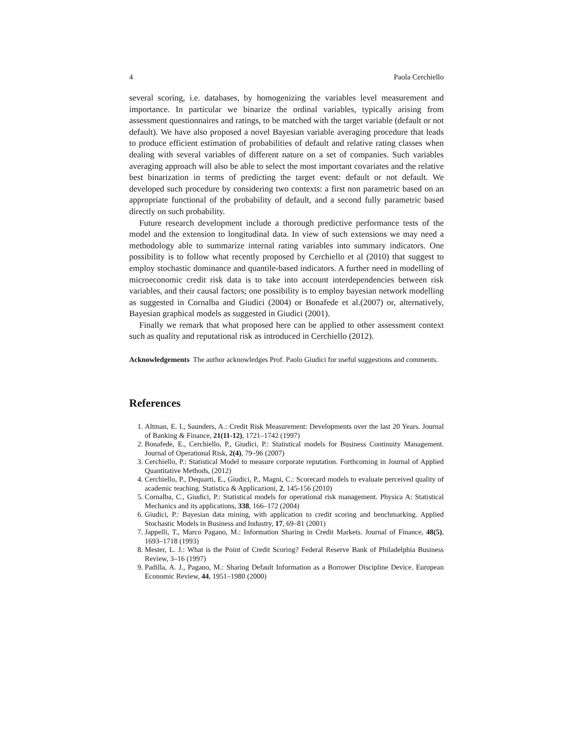4 Paola Cerchiello
several scoring, i.e. databases, by homogenizing the variables level measurement and importance. In particular we binarize the ordinal variables, typically arising from assessment questionnaires and ratings, to be matched with the target variable (default or not default). We have also proposed a novel Bayesian variable averaging procedure that leads to produce efficient estimation of probabilities of default and relative rating classes when dealing with several variables of different nature on a set of companies. Such variables averaging approach will also be able to select the most important covariates and the relative best binarization in terms of predicting the target event: default or not default. We developed such procedure by considering two contexts: a first non parametric based on an appropriate functional of the probability of default, and a second fully parametric based directly on such probability.
Future research development include a thorough predictive performance tests of the model and the extension to longitudinal data. In view of such extensions we may need a methodology able to summarize internal rating variables into summary indicators. One possibility is to follow what recently proposed by Cerchiello et al (2010) that suggest to employ stochastic dominance and quantile-based indicators. A further need in modelling of microeconomic credit risk data is to take into account interdependencies between risk variables, and their causal factors; one possibility is to employ bayesian network modelling as suggested in Cornalba and Giudici (2004) or Bonafede et al.(2007) or, alternatively, Bayesian graphical models as suggested in Giudici (2001).
Finally we remark that what proposed here can be applied to other assessment context such as quality and reputational risk as introduced in Cerchiello (2012).
Acknowledgements The author acknowledges Prof. Paolo Giudici for useful suggestions and comments.
References
1. Altman, E. I., Saunders, A.: Credit Risk Measurement: Developments over the last 20 Years. Journal of Banking & Finance, 21(11-12), 1721–1742 (1997)
2. Bonafede, E., Cerchiello, P., Giudici, P.: Statistical models for Business Continuity Management. Journal of Operational Risk, 2(4), 79–96 (2007)
3. Cerchiello, P.: Statistical Model to measure corporate reputation. Forthcoming in Journal of Applied Quantitative Methods, (2012)
4. Cerchiello, P., Dequarti, E., Giudici, P., Magni, C.: Scorecard models to evaluate perceived quality of academic teaching. Statistica & Applicazioni, 2, 145-156 (2010)
5. Cornalba, C., Giudici, P.: Statistical models for operational risk management. Physica A: Statistical Mechanics and its applications, 338, 166–172 (2004)
6. Giudici, P.: Bayesian data mining, with application to credit scoring and benchmarking. Applied Stochastic Models in Business and Industry, 17, 69–81 (2001)
7. Jappelli, T., Marco Pagano, M.: Information Sharing in Credit Markets. Journal of Finance, 48(5), 1693–1718 (1993)
8. Mester, L. J.: What is the Point of Credit Scoring? Federal Reserve Bank of Philadelphia Business Review, 3–16 (1997)
9. Padilla, A. J., Pagano, M.: Sharing Default Information as a Borrower Discipline Device. European Economic Review, 44, 1951–1980 (2000)